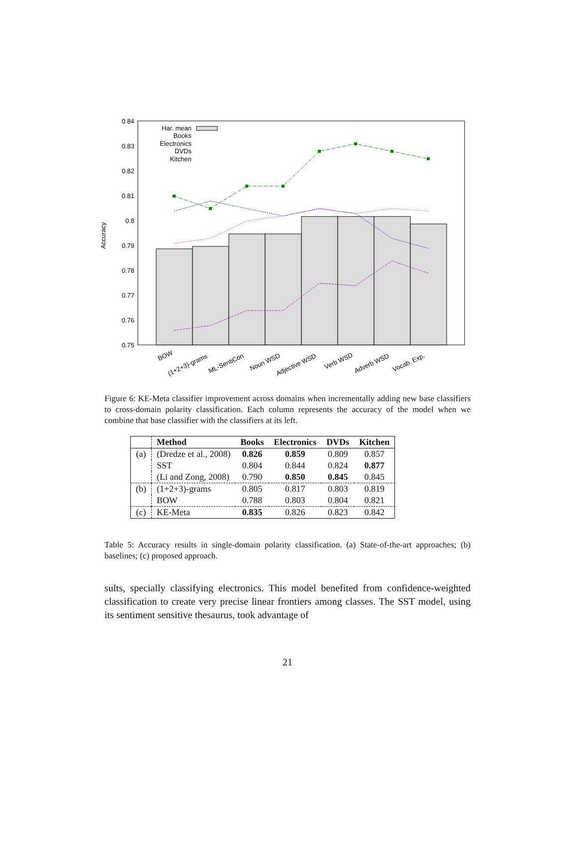0.84
0.83
0.82
0.81
0.8
0.79
0.78
0.77
0.76
0.75
Accuracy
Har. mean
Books
Electronics
DVDs
Kitchen
BOW
(1+2+3)-grams
ML-SentiCon
Noun WSD
Adjective WSD
Verb WSD
Adverb WSD
Vocab. Exp.
Figure 6: KE-Meta classifier improvement across domains when incrementally adding new base classifiers to cross-domain polarity classification. Each column represents the accuracy of the model when we combine that base classifier with the classifiers at its left.
| | Method | Books | Electronics | DVDs | Kitchen |
| --- | --- | --- | --- | --- | --- |
| (a) | (Dredze et al., 2008) | 0.826 | 0.859 | 0.809 | 0.857 |
| | SST | 0.804 | 0.844 | 0.824 | 0.877 |
| | (Li and Zong, 2008) | 0.790 | 0.850 | 0.845 | 0.845 |
| (b) | (1+2+3)-grams | 0.805 | 0.817 | 0.803 | 0.819 |
| | BOW | 0.788 | 0.803 | 0.804 | 0.821 |
| (c) | KE-Meta | 0.835 | 0.826 | 0.823 | 0.842 |
Table 5: Accuracy results in single-domain polarity classification. (a) State-of-the-art approaches; (b) baselines; (c) proposed approach.
sults, specially classifying electronics. This model benefited from confidence-weighted classification to create very precise linear frontiers among classes. The SST model, using its sentiment sensitive thesaurus, took advantage of
21